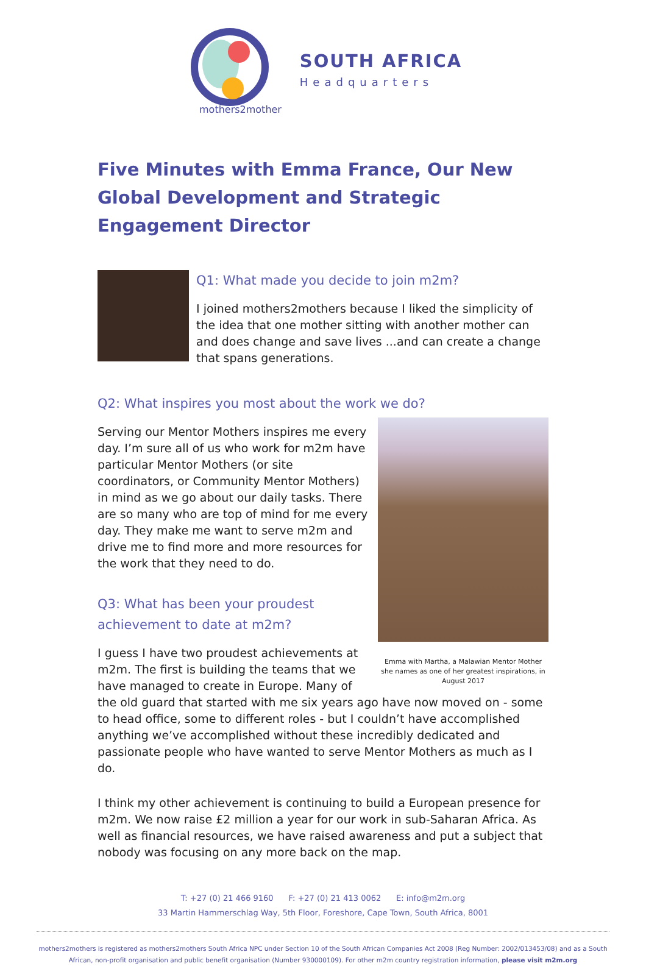mothers2mothers
SOUTH AFRICA
Headquarters
Five Minutes with Emma France, Our New Global Development and Strategic Engagement Director
Q1: What made you decide to join m2m?
I joined mothers2mothers because I liked the simplicity of the idea that one mother sitting with another mother can and does change and save lives ...and can create a change that spans generations.
Q2: What inspires you most about the work we do?
Emma with Martha, a Malawian Mentor Mother she names as one of her greatest inspirations, in August 2017
Serving our Mentor Mothers inspires me every day. I’m sure all of us who work for m2m have particular Mentor Mothers (or site coordinators, or Community Mentor Mothers) in mind as we go about our daily tasks. There are so many who are top of mind for me every day. They make me want to serve m2m and drive me to find more and more resources for the work that they need to do.
Q3: What has been your proudest
achievement to date at m2m?
I guess I have two proudest achievements at m2m. The first is building the teams that we have managed to create in Europe. Many of the old guard that started with me six years ago have now moved on - some to head office, some to different roles - but I couldn’t have accomplished anything we’ve accomplished without these incredibly dedicated and passionate people who have wanted to serve Mentor Mothers as much as I do.
I think my other achievement is continuing to build a European presence for m2m. We now raise £2 million a year for our work in sub-Saharan Africa. As well as financial resources, we have raised awareness and put a subject that nobody was focusing on any more back on the map.
T: +27 (0) 21 466 9160 F: +27 (0) 21 413 0062 E: info@m2m.org
33 Martin Hammerschlag Way, 5th Floor, Foreshore, Cape Town, South Africa, 8001
mothers2mothers is registered as mothers2mothers South Africa NPC under Section 10 of the South African Companies Act 2008 (Reg Number: 2002/013453/08) and as a South African, non-profit organisation and public benefit organisation (Number 930000109). For other m2m country registration information, please visit m2m.org